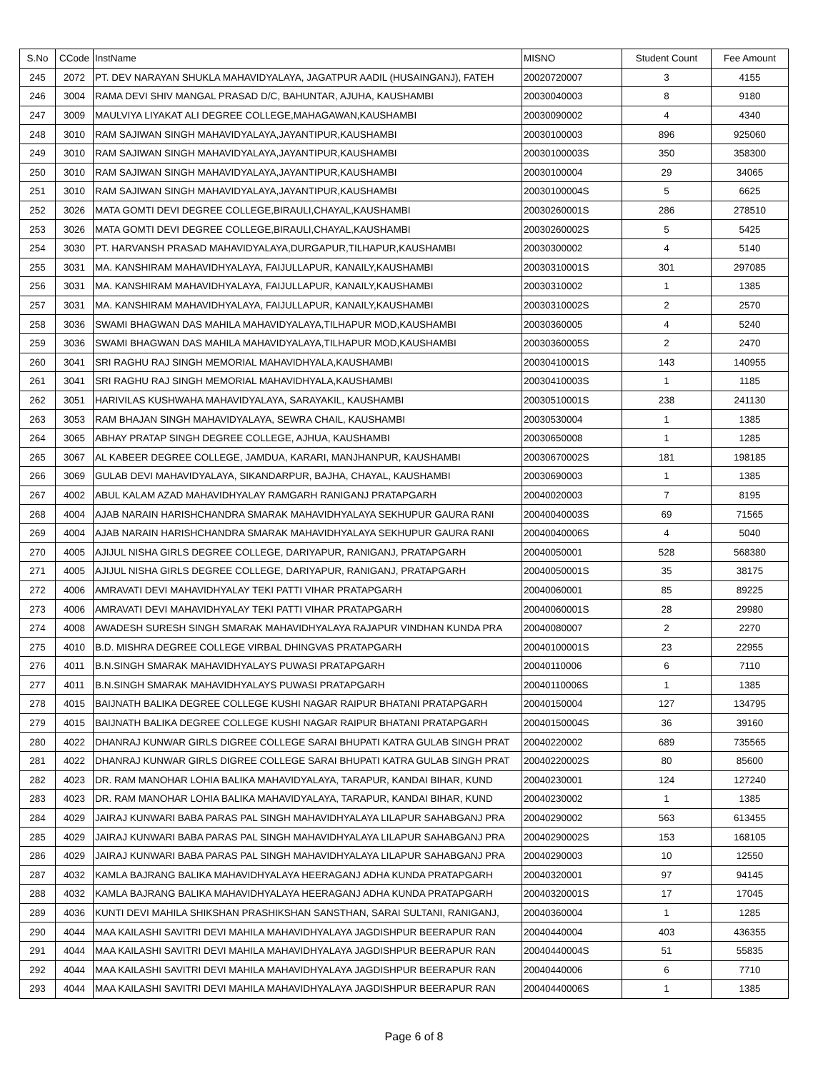| S.No | CCode | InstName | MISNO | Student Count | Fee Amount |
| --- | --- | --- | --- | --- | --- |
| 245 | 2072 | PT. DEV NARAYAN SHUKLA MAHAVIDYALAYA, JAGATPUR AADIL (HUSAINGANJ), FATEH | 20020720007 | 3 | 4155 |
| 246 | 3004 | RAMA DEVI SHIV MANGAL PRASAD D/C, BAHUNTAR, AJUHA, KAUSHAMBI | 20030040003 | 8 | 9180 |
| 247 | 3009 | MAULVIYA LIYAKAT ALI DEGREE COLLEGE,MAHAGAWAN,KAUSHAMBI | 20030090002 | 4 | 4340 |
| 248 | 3010 | RAM SAJIWAN SINGH MAHAVIDYALAYA,JAYANTIPUR,KAUSHAMBI | 20030100003 | 896 | 925060 |
| 249 | 3010 | RAM SAJIWAN SINGH MAHAVIDYALAYA,JAYANTIPUR,KAUSHAMBI | 20030100003S | 350 | 358300 |
| 250 | 3010 | RAM SAJIWAN SINGH MAHAVIDYALAYA,JAYANTIPUR,KAUSHAMBI | 20030100004 | 29 | 34065 |
| 251 | 3010 | RAM SAJIWAN SINGH MAHAVIDYALAYA,JAYANTIPUR,KAUSHAMBI | 20030100004S | 5 | 6625 |
| 252 | 3026 | MATA GOMTI DEVI DEGREE COLLEGE,BIRAULI,CHAYAL,KAUSHAMBI | 20030260001S | 286 | 278510 |
| 253 | 3026 | MATA GOMTI DEVI DEGREE COLLEGE,BIRAULI,CHAYAL,KAUSHAMBI | 20030260002S | 5 | 5425 |
| 254 | 3030 | PT. HARVANSH PRASAD MAHAVIDYALAYA,DURGAPUR,TILHAPUR,KAUSHAMBI | 20030300002 | 4 | 5140 |
| 255 | 3031 | MA. KANSHIRAM MAHAVIDHYALAYA, FAIJULLAPUR, KANAILY,KAUSHAMBI | 20030310001S | 301 | 297085 |
| 256 | 3031 | MA. KANSHIRAM MAHAVIDHYALAYA, FAIJULLAPUR, KANAILY,KAUSHAMBI | 20030310002 | 1 | 1385 |
| 257 | 3031 | MA. KANSHIRAM MAHAVIDHYALAYA, FAIJULLAPUR, KANAILY,KAUSHAMBI | 20030310002S | 2 | 2570 |
| 258 | 3036 | SWAMI BHAGWAN DAS MAHILA MAHAVIDYALAYA,TILHAPUR MOD,KAUSHAMBI | 20030360005 | 4 | 5240 |
| 259 | 3036 | SWAMI BHAGWAN DAS MAHILA MAHAVIDYALAYA,TILHAPUR MOD,KAUSHAMBI | 20030360005S | 2 | 2470 |
| 260 | 3041 | SRI RAGHU RAJ SINGH MEMORIAL MAHAVIDHYALA,KAUSHAMBI | 20030410001S | 143 | 140955 |
| 261 | 3041 | SRI RAGHU RAJ SINGH MEMORIAL MAHAVIDHYALA,KAUSHAMBI | 20030410003S | 1 | 1185 |
| 262 | 3051 | HARIVILAS KUSHWAHA MAHAVIDYALAYA, SARAYAKIL, KAUSHAMBI | 20030510001S | 238 | 241130 |
| 263 | 3053 | RAM BHAJAN SINGH MAHAVIDYALAYA, SEWRA CHAIL, KAUSHAMBI | 20030530004 | 1 | 1385 |
| 264 | 3065 | ABHAY PRATAP SINGH DEGREE COLLEGE, AJHUA, KAUSHAMBI | 20030650008 | 1 | 1285 |
| 265 | 3067 | AL KABEER DEGREE COLLEGE, JAMDUA, KARARI, MANJHANPUR, KAUSHAMBI | 20030670002S | 181 | 198185 |
| 266 | 3069 | GULAB DEVI MAHAVIDYALAYA, SIKANDARPUR, BAJHA, CHAYAL, KAUSHAMBI | 20030690003 | 1 | 1385 |
| 267 | 4002 | ABUL KALAM AZAD MAHAVIDHYALAY RAMGARH RANIGANJ PRATAPGARH | 20040020003 | 7 | 8195 |
| 268 | 4004 | AJAB NARAIN HARISHCHANDRA SMARAK MAHAVIDHYALAYA SEKHUPUR GAURA RANI | 20040040003S | 69 | 71565 |
| 269 | 4004 | AJAB NARAIN HARISHCHANDRA SMARAK MAHAVIDHYALAYA SEKHUPUR GAURA RANI | 20040040006S | 4 | 5040 |
| 270 | 4005 | AJIJUL NISHA GIRLS DEGREE COLLEGE, DARIYAPUR, RANIGANJ, PRATAPGARH | 20040050001 | 528 | 568380 |
| 271 | 4005 | AJIJUL NISHA GIRLS DEGREE COLLEGE, DARIYAPUR, RANIGANJ, PRATAPGARH | 20040050001S | 35 | 38175 |
| 272 | 4006 | AMRAVATI DEVI MAHAVIDHYALAY TEKI PATTI VIHAR PRATAPGARH | 20040060001 | 85 | 89225 |
| 273 | 4006 | AMRAVATI DEVI MAHAVIDHYALAY TEKI PATTI VIHAR PRATAPGARH | 20040060001S | 28 | 29980 |
| 274 | 4008 | AWADESH SURESH SINGH SMARAK MAHAVIDHYALAYA RAJAPUR VINDHAN KUNDA PRA | 20040080007 | 2 | 2270 |
| 275 | 4010 | B.D. MISHRA DEGREE COLLEGE VIRBAL DHINGVAS PRATAPGARH | 20040100001S | 23 | 22955 |
| 276 | 4011 | B.N.SINGH SMARAK MAHAVIDHYALAYS PUWASI PRATAPGARH | 20040110006 | 6 | 7110 |
| 277 | 4011 | B.N.SINGH SMARAK MAHAVIDHYALAYS PUWASI PRATAPGARH | 20040110006S | 1 | 1385 |
| 278 | 4015 | BAIJNATH BALIKA DEGREE COLLEGE KUSHI NAGAR RAIPUR BHATANI PRATAPGARH | 20040150004 | 127 | 134795 |
| 279 | 4015 | BAIJNATH BALIKA DEGREE COLLEGE KUSHI NAGAR RAIPUR BHATANI PRATAPGARH | 20040150004S | 36 | 39160 |
| 280 | 4022 | DHANRAJ KUNWAR GIRLS DIGREE COLLEGE SARAI BHUPATI KATRA GULAB SINGH PRAT | 20040220002 | 689 | 735565 |
| 281 | 4022 | DHANRAJ KUNWAR GIRLS DIGREE COLLEGE SARAI BHUPATI KATRA GULAB SINGH PRAT | 20040220002S | 80 | 85600 |
| 282 | 4023 | DR. RAM MANOHAR LOHIA BALIKA MAHAVIDYALAYA, TARAPUR, KANDAI BIHAR, KUND | 20040230001 | 124 | 127240 |
| 283 | 4023 | DR. RAM MANOHAR LOHIA BALIKA MAHAVIDYALAYA, TARAPUR, KANDAI BIHAR, KUND | 20040230002 | 1 | 1385 |
| 284 | 4029 | JAIRAJ KUNWARI BABA PARAS PAL SINGH MAHAVIDHYALAYA LILAPUR SAHABGANJ PRA | 20040290002 | 563 | 613455 |
| 285 | 4029 | JAIRAJ KUNWARI BABA PARAS PAL SINGH MAHAVIDHYALAYA LILAPUR SAHABGANJ PRA | 20040290002S | 153 | 168105 |
| 286 | 4029 | JAIRAJ KUNWARI BABA PARAS PAL SINGH MAHAVIDHYALAYA LILAPUR SAHABGANJ PRA | 20040290003 | 10 | 12550 |
| 287 | 4032 | KAMLA BAJRANG BALIKA MAHAVIDHYALAYA HEERAGANJ ADHA KUNDA PRATAPGARH | 20040320001 | 97 | 94145 |
| 288 | 4032 | KAMLA BAJRANG BALIKA MAHAVIDHYALAYA HEERAGANJ ADHA KUNDA PRATAPGARH | 20040320001S | 17 | 17045 |
| 289 | 4036 | KUNTI DEVI MAHILA SHIKSHAN PRASHIKSHAN SANSTHAN, SARAI SULTANI, RANIGANJ, | 20040360004 | 1 | 1285 |
| 290 | 4044 | MAA KAILASHI SAVITRI DEVI MAHILA MAHAVIDHYALAYA JAGDISHPUR BEERAPUR RAN | 20040440004 | 403 | 436355 |
| 291 | 4044 | MAA KAILASHI SAVITRI DEVI MAHILA MAHAVIDHYALAYA JAGDISHPUR BEERAPUR RAN | 20040440004S | 51 | 55835 |
| 292 | 4044 | MAA KAILASHI SAVITRI DEVI MAHILA MAHAVIDHYALAYA JAGDISHPUR BEERAPUR RAN | 20040440006 | 6 | 7710 |
| 293 | 4044 | MAA KAILASHI SAVITRI DEVI MAHILA MAHAVIDHYALAYA JAGDISHPUR BEERAPUR RAN | 20040440006S | 1 | 1385 |
Page 6 of 8